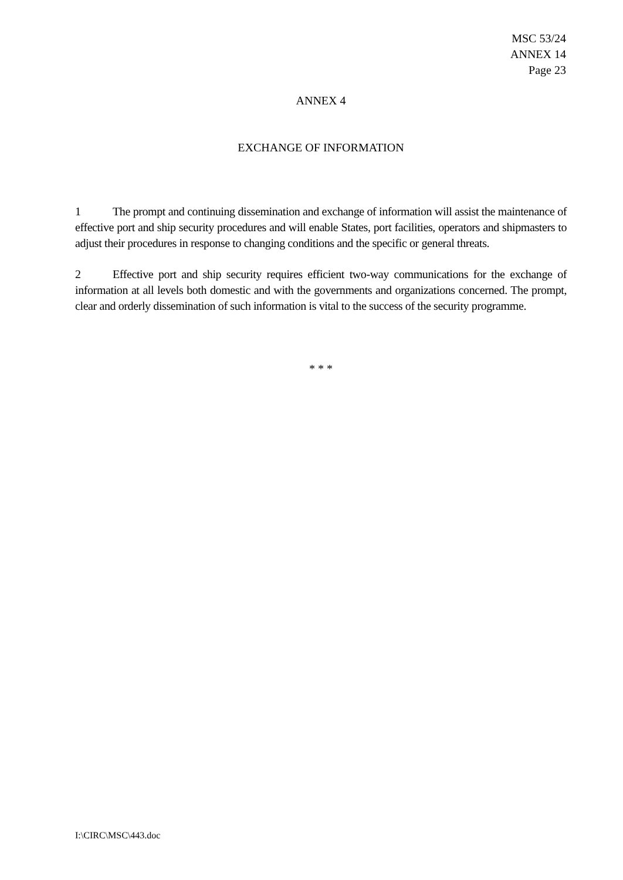MSC 53/24
ANNEX 14
Page 23
ANNEX 4
EXCHANGE OF INFORMATION
1 The prompt and continuing dissemination and exchange of information will assist the maintenance of effective port and ship security procedures and will enable States, port facilities, operators and shipmasters to adjust their procedures in response to changing conditions and the specific or general threats.
2 Effective port and ship security requires efficient two-way communications for the exchange of information at all levels both domestic and with the governments and organizations concerned. The prompt, clear and orderly dissemination of such information is vital to the success of the security programme.
* * *
I:\CIRC\MSC\443.doc